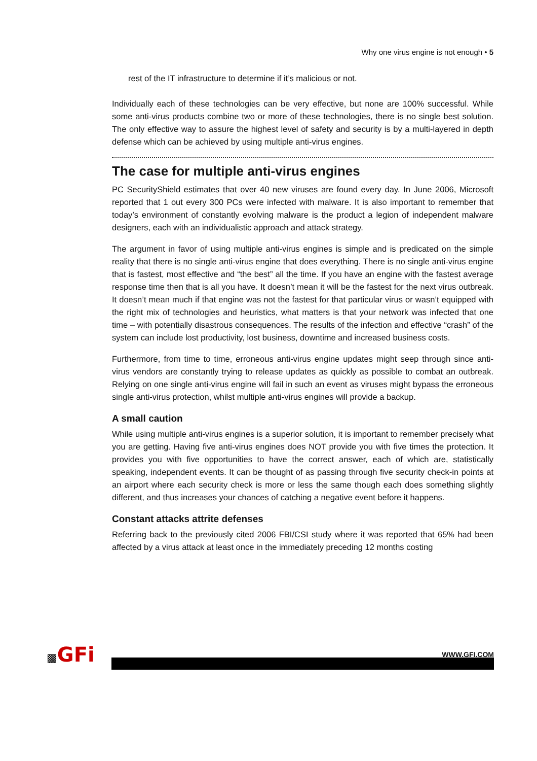Why one virus engine is not enough • 5
rest of the IT infrastructure to determine if it’s malicious or not.
Individually each of these technologies can be very effective, but none are 100% successful. While some anti-virus products combine two or more of these technologies, there is no single best solution. The only effective way to assure the highest level of safety and security is by a multi-layered in depth defense which can be achieved by using multiple anti-virus engines.
The case for multiple anti-virus engines
PC SecurityShield estimates that over 40 new viruses are found every day. In June 2006, Microsoft reported that 1 out every 300 PCs were infected with malware. It is also important to remember that today’s environment of constantly evolving malware is the product a legion of independent malware designers, each with an individualistic approach and attack strategy.
The argument in favor of using multiple anti-virus engines is simple and is predicated on the simple reality that there is no single anti-virus engine that does everything. There is no single anti-virus engine that is fastest, most effective and “the best” all the time. If you have an engine with the fastest average response time then that is all you have. It doesn’t mean it will be the fastest for the next virus outbreak. It doesn’t mean much if that engine was not the fastest for that particular virus or wasn’t equipped with the right mix of technologies and heuristics, what matters is that your network was infected that one time – with potentially disastrous consequences. The results of the infection and effective “crash” of the system can include lost productivity, lost business, downtime and increased business costs.
Furthermore, from time to time, erroneous anti-virus engine updates might seep through since anti-virus vendors are constantly trying to release updates as quickly as possible to combat an outbreak. Relying on one single anti-virus engine will fail in such an event as viruses might bypass the erroneous single anti-virus protection, whilst multiple anti-virus engines will provide a backup.
A small caution
While using multiple anti-virus engines is a superior solution, it is important to remember precisely what you are getting. Having five anti-virus engines does NOT provide you with five times the protection. It provides you with five opportunities to have the correct answer, each of which are, statistically speaking, independent events. It can be thought of as passing through five security check-in points at an airport where each security check is more or less the same though each does something slightly different, and thus increases your chances of catching a negative event before it happens.
Constant attacks attrite defenses
Referring back to the previously cited 2006 FBI/CSI study where it was reported that 65% had been affected by a virus attack at least once in the immediately preceding 12 months costing
▩GFi
WWW.GFI.COM